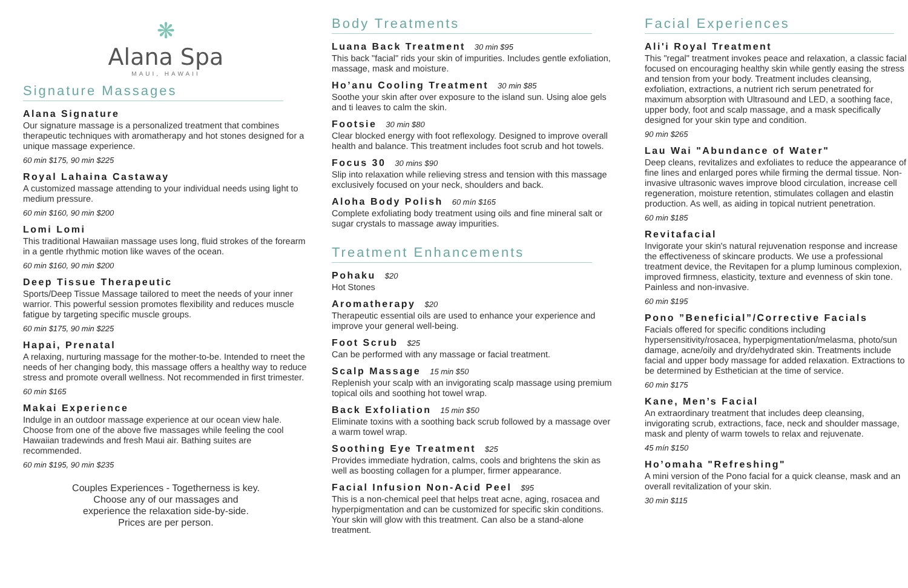❋
Alana Spa
MAUI, HAWAII
Signature Massages
Alana Signature
Our signature massage is a personalized treatment that combines therapeutic techniques with aromatherapy and hot stones designed for a unique massage experience.
60 min $175, 90 min $225
Royal Lahaina Castaway
A customized massage attending to your individual needs using light to medium pressure.
60 min $160, 90 min $200
Lomi Lomi
This traditional Hawaiian massage uses long, fluid strokes of the forearm in a gentle rhythmic motion like waves of the ocean.
60 min $160, 90 min $200
Deep Tissue Therapeutic
Sports/Deep Tissue Massage tailored to meet the needs of your inner warrior. This powerful session promotes flexibility and reduces muscle fatigue by targeting specific muscle groups.
60 min $175, 90 min $225
Hapai, Prenatal
A relaxing, nurturing massage for the mother-to-be. Intended to rneet the needs of her changing body, this massage offers a healthy way to reduce stress and promote overall wellness. Not recommended in first trimester.
60 min $165
Makai Experience
Indulge in an outdoor massage experience at our ocean view hale. Choose from one of the above five massages while feeling the cool Hawaiian tradewinds and fresh Maui air. Bathing suites are recommended.
60 min $195, 90 min $235
Couples Experiences - Togetherness is key.
Choose any of our massages and
experience the relaxation side-by-side.
Prices are per person.
Body Treatments
Luana Back Treatment 30 min $95
This back "facial" rids your skin of impurities. Includes gentle exfoliation, massage, mask and moisture.
Ho’anu Cooling Treatment 30 min $85
Soothe your skin after over exposure to the island sun. Using aloe gels and ti leaves to calm the skin.
Footsie 30 min $80
Clear blocked energy with foot reflexology. Designed to improve overall health and balance. This treatment includes foot scrub and hot towels.
Focus 30 30 mins $90
Slip into relaxation while relieving stress and tension with this massage exclusively focused on your neck, shoulders and back.
Aloha Body Polish 60 mín $165
Complete exfoliating body treatment using oils and fine mineral salt or sugar crystals to massage away impurities.
Treatment Enhancements
Pohaku $20
Hot Stones
Aromatherapy $20
Therapeutic essential oils are used to enhance your experience and improve your general well-being.
Foot Scrub $25
Can be performed with any massage or facial treatment.
Scalp Massage 15 min $50
Replenish your scalp with an invigorating scalp massage using premium topical oils and soothing hot towel wrap.
Back Exfoliation 15 min $50
Eliminate toxins with a soothing back scrub followed by a massage over a warm towel wrap.
Soothing Eye Treatment $25
Provides immediate hydration, calms, cools and brightens the skin as well as boosting collagen for a plumper, firmer appearance.
Facial Infusion Non-Acid Peel $95
This is a non-chemical peel that helps treat acne, aging, rosacea and hyperpigmentation and can be customized for specific skin conditions. Your skin will glow with this treatment. Can also be a stand-alone treatment.
Facial Experiences
Ali'i Royal Treatment
This "regal" treatment invokes peace and relaxation, a classic facial focused on encouraging healthy skin while gently easing the stress and tension from your body. Treatment includes cleansing, exfoliation, extractions, a nutrient rich serum penetrated for maximum absorption with Ultrasound and LED, a soothing face, upper body, foot and scalp massage, and a mask specifically designed for your skin type and condition.
90 min $265
Lau Wai "Abundance of Water"
Deep cleans, revitalizes and exfoliates to reduce the appearance of fine lines and enlarged pores while firming the dermal tissue. Non-invasive ultrasonic waves improve blood circulation, increase cell regeneration, moisture retention, stimulates collagen and elastin production. As well, as aiding in topical nutrient penetration.
60 min $185
Revitafacial
Invigorate your skin's natural rejuvenation response and increase the effectiveness of skincare products. We use a professional treatment device, the Revitapen for a plump luminous complexion, improved firmness, elasticity, texture and evenness of skin tone. Painless and non-invasive.
60 min $195
Pono ”Beneficial”/Corrective Facials
Facials offered for specific conditions including hypersensitivity/rosacea, hyperpigmentation/melasma, photo/sun damage, acne/oily and dry/dehydrated skin. Treatments include facial and upper body massage for added relaxation. Extractions to be determined by Esthetician at the time of service.
60 min $175
Kane, Men’s Facial
An extraordinary treatment that includes deep cleansing, invigorating scrub, extractions, face, neck and shoulder massage, mask and plenty of warm towels to relax and rejuvenate.
45 mín $150
Ho’omaha "Refreshing"
A mini version of the Pono facial for a quick cleanse, mask and an overall revitalization of your skin.
30 min $115